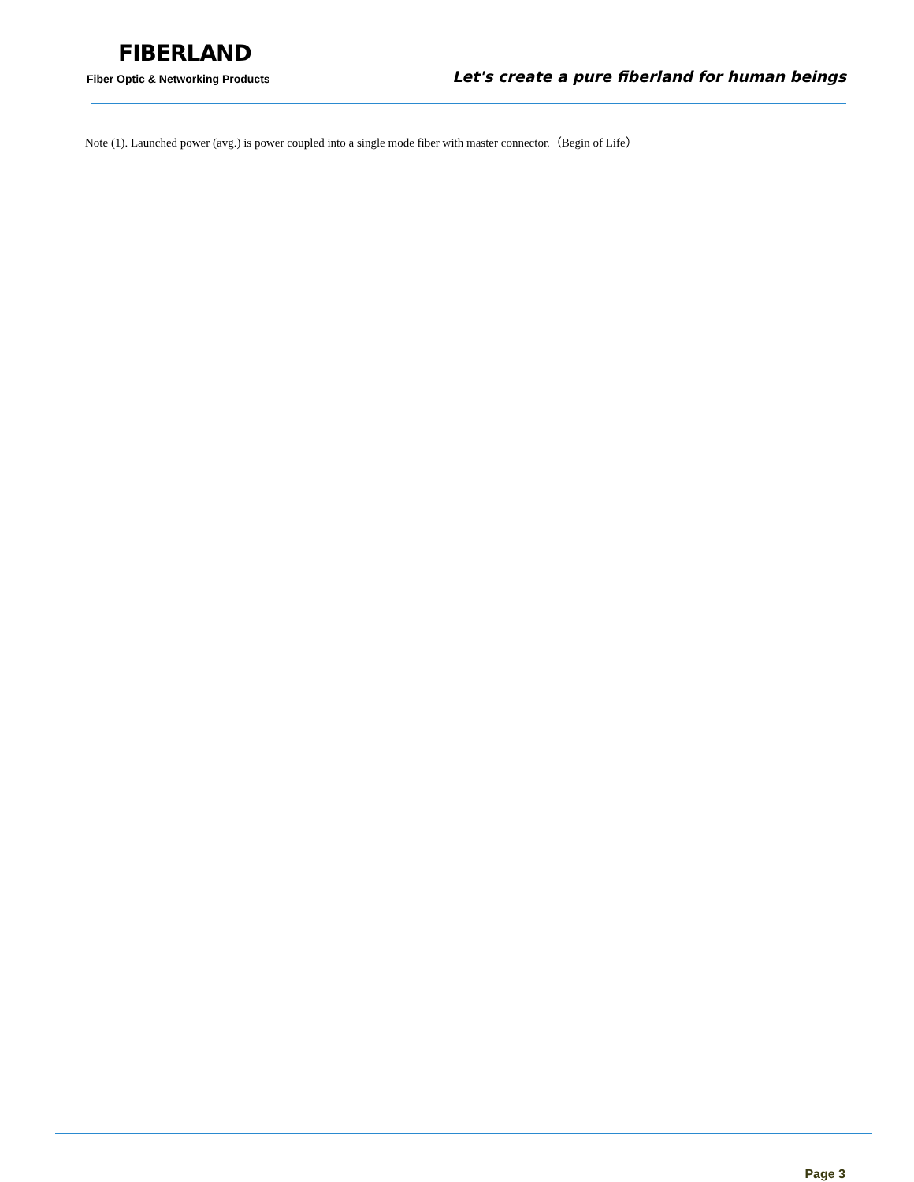FIBERLAND
Fiber Optic & Networking Products
Let's create a pure fiberland for human beings
Note (1). Launched power (avg.) is power coupled into a single mode fiber with master connector.（Begin of Life）
Page 3